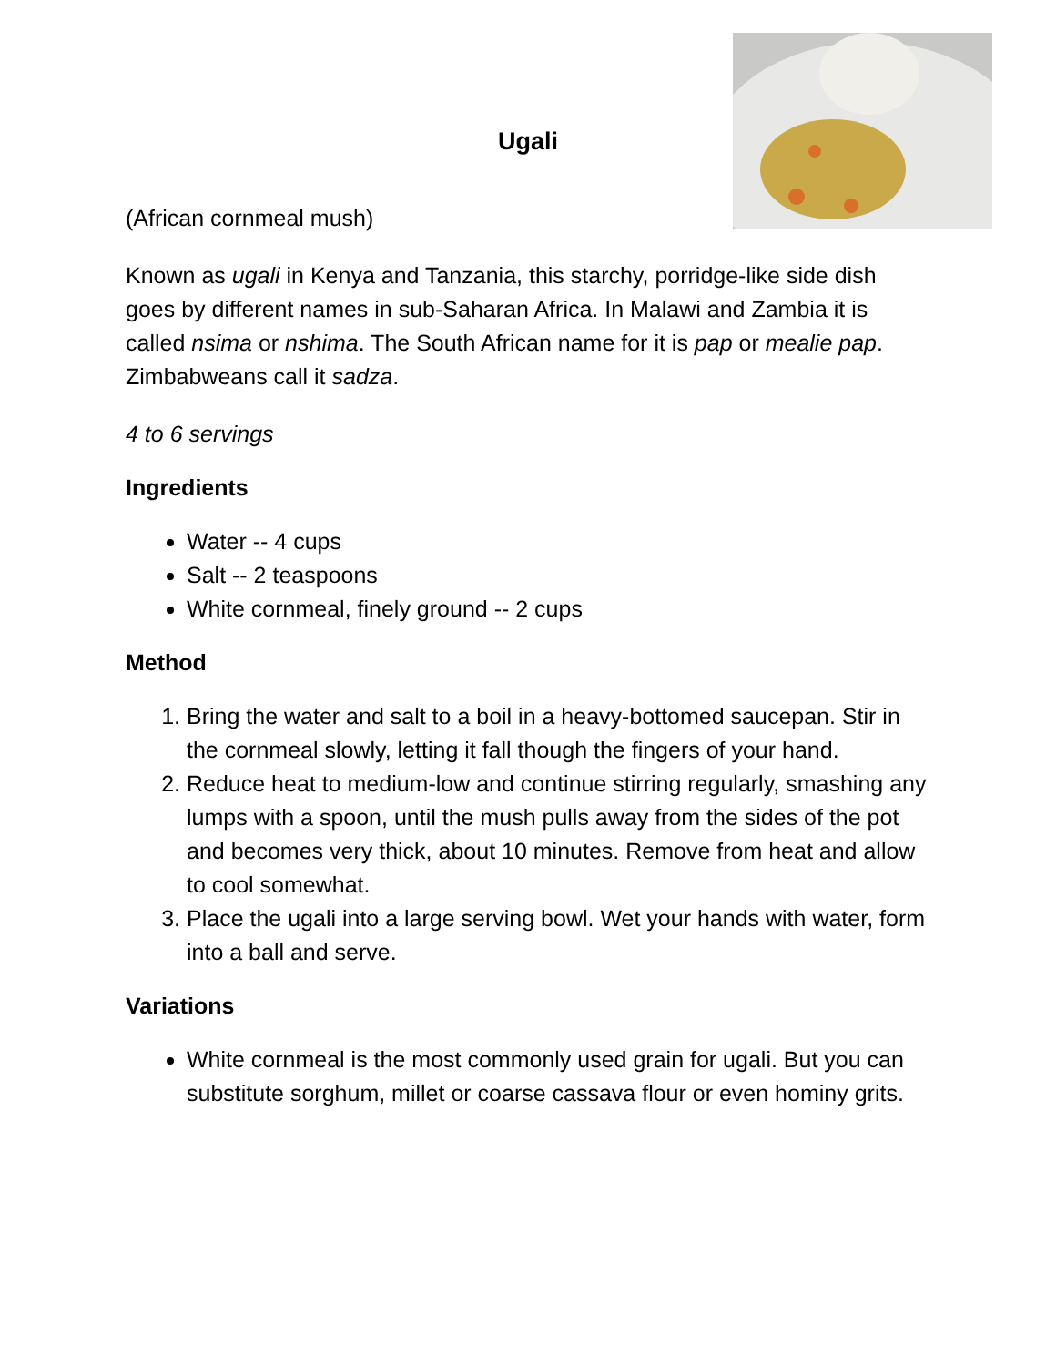Ugali
(African cornmeal mush)
Known as ugali in Kenya and Tanzania, this starchy, porridge-like side dish goes by different names in sub-Saharan Africa. In Malawi and Zambia it is called nsima or nshima. The South African name for it is pap or mealie pap. Zimbabweans call it sadza.
4 to 6 servings
Ingredients
Water -- 4 cups
Salt -- 2 teaspoons
White cornmeal, finely ground -- 2 cups
Method
1. Bring the water and salt to a boil in a heavy-bottomed saucepan. Stir in the cornmeal slowly, letting it fall though the fingers of your hand.
2. Reduce heat to medium-low and continue stirring regularly, smashing any lumps with a spoon, until the mush pulls away from the sides of the pot and becomes very thick, about 10 minutes. Remove from heat and allow to cool somewhat.
3. Place the ugali into a large serving bowl. Wet your hands with water, form into a ball and serve.
Variations
White cornmeal is the most commonly used grain for ugali. But you can substitute sorghum, millet or coarse cassava flour or even hominy grits.